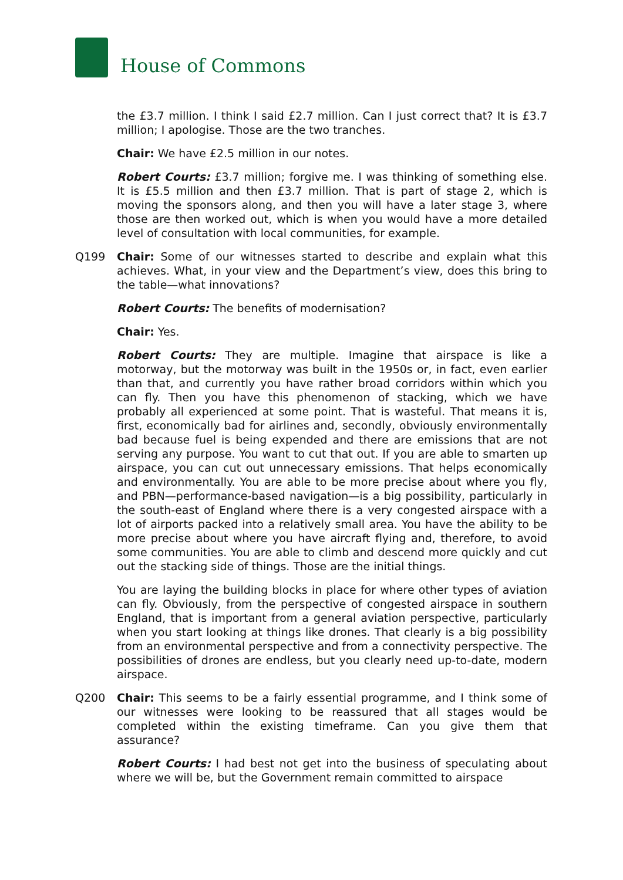House of Commons
the £3.7 million. I think I said £2.7 million. Can I just correct that? It is £3.7 million; I apologise. Those are the two tranches.
Chair: We have £2.5 million in our notes.
Robert Courts: £3.7 million; forgive me. I was thinking of something else. It is £5.5 million and then £3.7 million. That is part of stage 2, which is moving the sponsors along, and then you will have a later stage 3, where those are then worked out, which is when you would have a more detailed level of consultation with local communities, for example.
Q199 Chair: Some of our witnesses started to describe and explain what this achieves. What, in your view and the Department’s view, does this bring to the table—what innovations?
Robert Courts: The benefits of modernisation?
Chair: Yes.
Robert Courts: They are multiple. Imagine that airspace is like a motorway, but the motorway was built in the 1950s or, in fact, even earlier than that, and currently you have rather broad corridors within which you can fly. Then you have this phenomenon of stacking, which we have probably all experienced at some point. That is wasteful. That means it is, first, economically bad for airlines and, secondly, obviously environmentally bad because fuel is being expended and there are emissions that are not serving any purpose. You want to cut that out. If you are able to smarten up airspace, you can cut out unnecessary emissions. That helps economically and environmentally. You are able to be more precise about where you fly, and PBN—performance-based navigation—is a big possibility, particularly in the south-east of England where there is a very congested airspace with a lot of airports packed into a relatively small area. You have the ability to be more precise about where you have aircraft flying and, therefore, to avoid some communities. You are able to climb and descend more quickly and cut out the stacking side of things. Those are the initial things.
You are laying the building blocks in place for where other types of aviation can fly. Obviously, from the perspective of congested airspace in southern England, that is important from a general aviation perspective, particularly when you start looking at things like drones. That clearly is a big possibility from an environmental perspective and from a connectivity perspective. The possibilities of drones are endless, but you clearly need up-to-date, modern airspace.
Q200 Chair: This seems to be a fairly essential programme, and I think some of our witnesses were looking to be reassured that all stages would be completed within the existing timeframe. Can you give them that assurance?
Robert Courts: I had best not get into the business of speculating about where we will be, but the Government remain committed to airspace